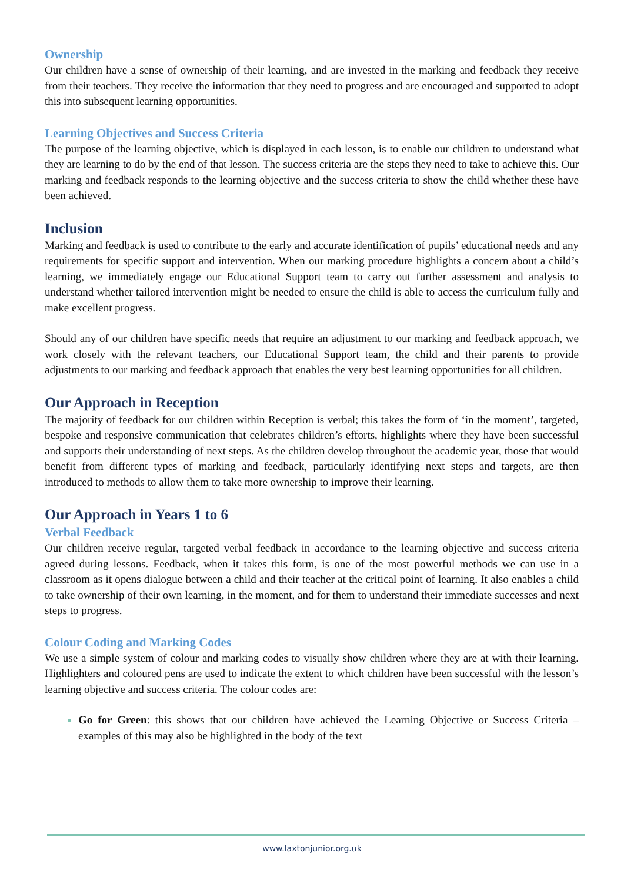Ownership
Our children have a sense of ownership of their learning, and are invested in the marking and feedback they receive from their teachers. They receive the information that they need to progress and are encouraged and supported to adopt this into subsequent learning opportunities.
Learning Objectives and Success Criteria
The purpose of the learning objective, which is displayed in each lesson, is to enable our children to understand what they are learning to do by the end of that lesson. The success criteria are the steps they need to take to achieve this. Our marking and feedback responds to the learning objective and the success criteria to show the child whether these have been achieved.
Inclusion
Marking and feedback is used to contribute to the early and accurate identification of pupils’ educational needs and any requirements for specific support and intervention. When our marking procedure highlights a concern about a child’s learning, we immediately engage our Educational Support team to carry out further assessment and analysis to understand whether tailored intervention might be needed to ensure the child is able to access the curriculum fully and make excellent progress.
Should any of our children have specific needs that require an adjustment to our marking and feedback approach, we work closely with the relevant teachers, our Educational Support team, the child and their parents to provide adjustments to our marking and feedback approach that enables the very best learning opportunities for all children.
Our Approach in Reception
The majority of feedback for our children within Reception is verbal; this takes the form of ‘in the moment’, targeted, bespoke and responsive communication that celebrates children’s efforts, highlights where they have been successful and supports their understanding of next steps. As the children develop throughout the academic year, those that would benefit from different types of marking and feedback, particularly identifying next steps and targets, are then introduced to methods to allow them to take more ownership to improve their learning.
Our Approach in Years 1 to 6
Verbal Feedback
Our children receive regular, targeted verbal feedback in accordance to the learning objective and success criteria agreed during lessons. Feedback, when it takes this form, is one of the most powerful methods we can use in a classroom as it opens dialogue between a child and their teacher at the critical point of learning. It also enables a child to take ownership of their own learning, in the moment, and for them to understand their immediate successes and next steps to progress.
Colour Coding and Marking Codes
We use a simple system of colour and marking codes to visually show children where they are at with their learning. Highlighters and coloured pens are used to indicate the extent to which children have been successful with the lesson’s learning objective and success criteria. The colour codes are:
Go for Green: this shows that our children have achieved the Learning Objective or Success Criteria – examples of this may also be highlighted in the body of the text
www.laxtonjunior.org.uk